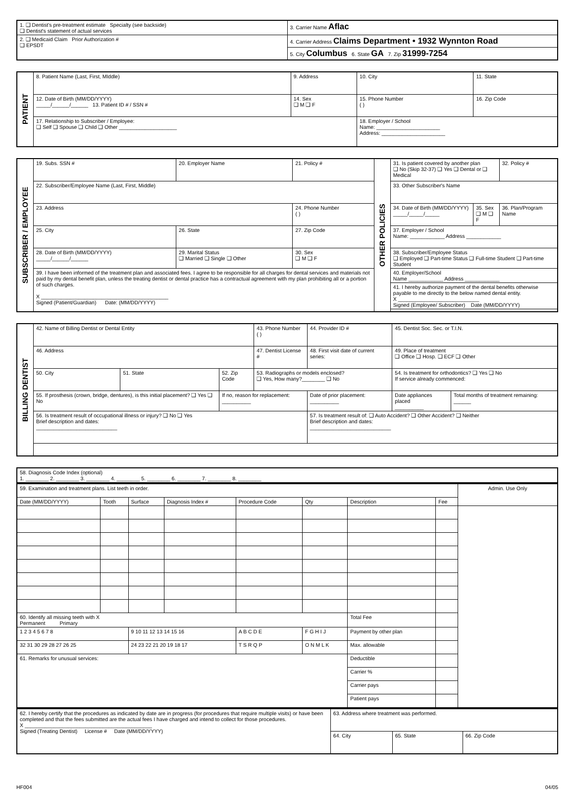| 1. ❑ Dentist's pre-treatment estimate Specialty (see backside) ❑ Dentist's statement of actual services | 3. Carrier Name Aflac |
| 2. ❑ Medicaid Claim Prior Authorization # ❑ EPSDT | 4. Carrier Address Claims Department • 1932 Wynnton Road |
| | 5. City Columbus 6. State GA 7. Zip 31999-7254 |
| PATIENT | 8. Patient Name (Last, First, MIddle) | 9. Address | 10. City | 11. State |
| | 12. Date of Birth (MM/DD/YYYY) _____/______/______ 13. Patient ID # / SSN # | 14. Sex ❑ M ❑ F | 15. Phone Number ( ) | 16. Zip Code |
| | 17. Relationship to Subscriber / Employee: ❑ Self ❑ Spouse ❑ Child ❑ Other ____________________ | | 18. Employer / School Name: ______________________ Address: ______________________ | |
| SUBSCRIBER / EMPLOYEE | 19. Subs. SSN # | 20. Employer Name | 21. Policy # | OTHER POLICIES | 31. Is patient covered by another plan ❑ No (Skip 32-37) ❑ Yes ❑ Dental or ❑ Medical | | 32. Policy # |
| | 22. Subscriber/Employee Name (Last, First, Middle) | | | | 33. Other Subscriber's Name | | |
| | 23. Address | | 24. Phone Number ( ) | | 34. Date of Birth (MM/DD/YYYY) _____/_____/_____ | 35. Sex ❑ M ❑ F | 36. Plan/Program Name |
| | 25. City | 26. State | 27. Zip Code | | 37. Employer / School Name: ____________ Address ____________ | | |
| | 28. Date of Birth (MM/DD/YYYY) _____/______/______ | 29. Marital Status ❑ Married ❑ Single ❑ Other | 30. Sex ❑ M ❑ F | | 38. Subscriber/Employee Status ❑ Employed ❑ Part-time Status ❑ Full-time Student ❑ Part-time Student | | |
| | 39. I have been informed of the treatment plan and associated fees. I agree to be responsible for all charges for dental services and materials not paid by my dental benefit plan, unless the treating dentist or dental practice has a contractual agreement with my plan prohibiting all or a portion of such charges. X ____________________________________________ Signed (Patient/Guardian) Date: (MM/DD/YYYY) | | | | 40. Employer/School Name ____________ Address ____________ | | |
| | | | | | 41. I hereby authorize payment of the dental benefits otherwise payable to me directly to the below named dental entity. X ____________________________ Signed (Employee/ Subscriber) Date (MM/DD/YYYY) | | |
| BILLING DENTIST | 42. Name of Billing Dentist or Dental Entity | | | 43. Phone Number ( ) | 44. Provider ID # | 45. Dentist Soc. Sec. or T.I.N. | |
| | 46. Address | | | 47. Dentist License # | 48. First visit date of current series: | 49. Place of treatment ❑ Office ❑ Hosp. ❑ ECF ❑ Other | |
| | 50. City | 51. State | 52. Zip Code | 53. Radiographs or models enclosed? ❑ Yes, How many?________ ❑ No | | 54. Is treatment for orthodontics? ❑ Yes ❑ No If service already commenced: | |
| | 55. If prosthesis (crown, bridge, dentures), is this initial placement? ❑ Yes ❑ No | | If no, reason for replacement: __________ | | Date of prior placement: __________ | Date appliances placed __________ | Total months of treatment remaining: ______ |
| | 56. Is treatment result of occupational illness or injury? ❑ No ❑ Yes Brief description and dates: ____________________________ | | | | 57. Is treatment result of: ❑ Auto Accident? ❑ Other Accident? ❑ Neither Brief description and dates: ____________________________ | | |
| 58. Diagnosis Code Index (optional) 1. ________ 2. ________ 3. ________ 4. ________ 5. ________ 6. ________ 7. ________ 8. ________ |
| 59. Examination and treatment plans. List teeth in order. | | | | | | | | Admin. Use Only |
| Date (MM/DD/YYYY) | Tooth | Surface | Diagnosis Index # | Procedure Code | Qty | Description | Fee | |
| 60. Identify all missing teeth with X Permanent Primary | | | | | | Total Fee | | |
| 1 2 3 4 5 6 7 8 | | 9 10 11 12 13 14 15 16 | | A B C D E | F G H I J | Payment by other plan | | |
| 32 31 30 29 28 27 26 25 | | 24 23 22 21 20 19 18 17 | | T S R Q P | O N M L K | Max. allowable | | |
| 61. Remarks for unusual services: | | | | | | Deductible | | |
| | | | | | | Carrier % | | |
| | | | | | | Carrier pays | | |
| | | | | | | Patient pays | | |
| 62. I hereby certify that the procedures as indicated by date are in progress (for procedures that require multiple visits) or have been completed and that the fees submitted are the actual fees I have charged and intend to collect for those procedures. X ____________________________________________ Signed (Treating Dentist) License # Date (MM/DD/YYYY) | 63. Address where treatment was performed. | | |
| | 64. City | 65. State | 66. Zip Code |
HF004 04/05